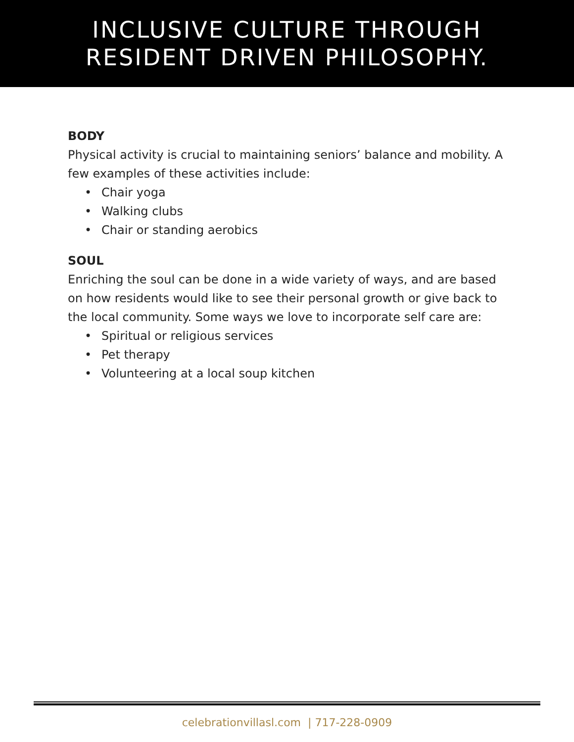INCLUSIVE CULTURE THROUGH
RESIDENT DRIVEN PHILOSOPHY.
BODY
Physical activity is crucial to maintaining seniors’ balance and mobility. A few examples of these activities include:
• Chair yoga
• Walking clubs
• Chair or standing aerobics
SOUL
Enriching the soul can be done in a wide variety of ways, and are based on how residents would like to see their personal growth or give back to the local community. Some ways we love to incorporate self care are:
• Spiritual or religious services
• Pet therapy
• Volunteering at a local soup kitchen
celebrationvillasl.com | 717-228-0909